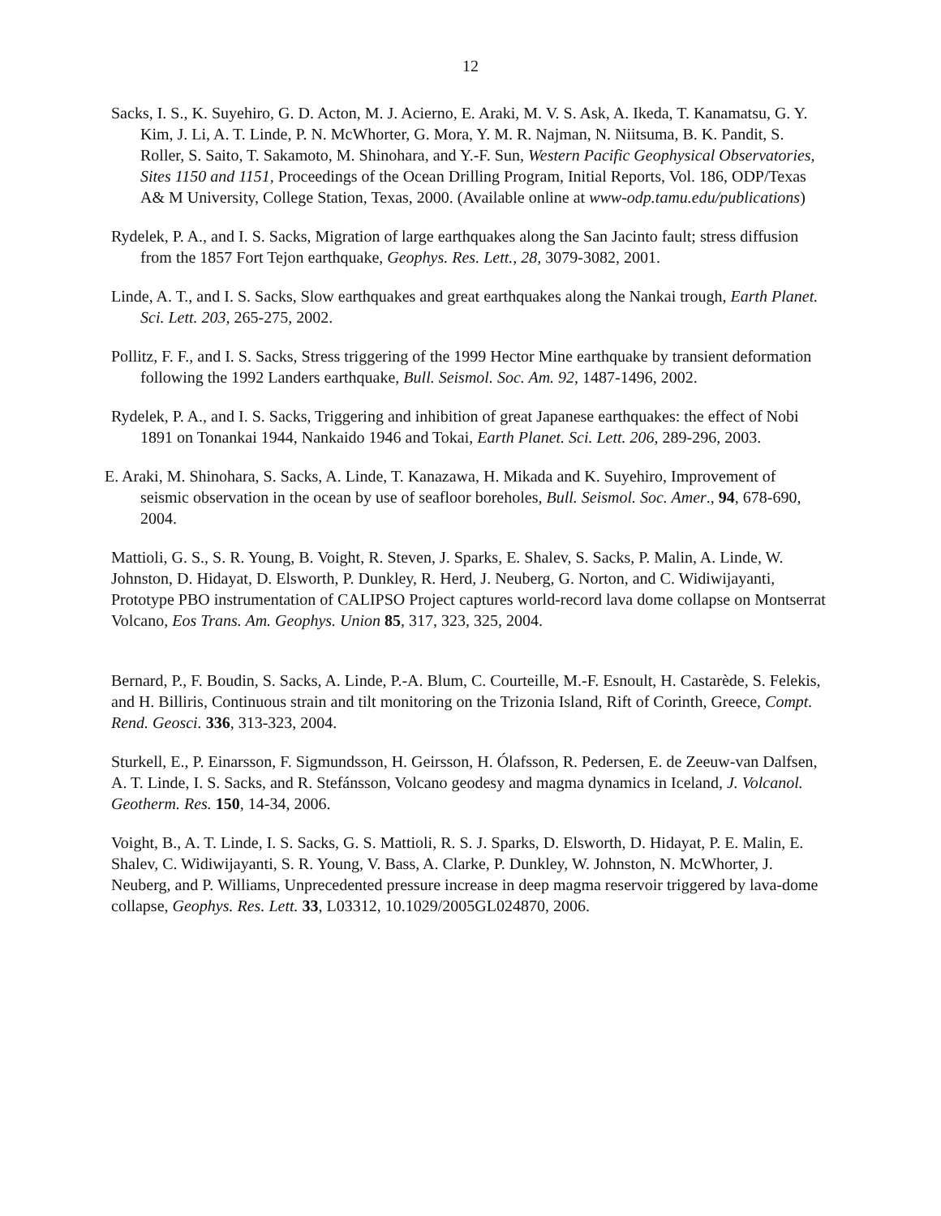12
Sacks, I. S., K. Suyehiro, G. D. Acton, M. J. Acierno, E. Araki, M. V. S. Ask, A. Ikeda, T. Kanamatsu, G. Y. Kim, J. Li, A. T. Linde, P. N. McWhorter, G. Mora, Y. M. R. Najman, N. Niitsuma, B. K. Pandit, S. Roller, S. Saito, T. Sakamoto, M. Shinohara, and Y.-F. Sun, Western Pacific Geophysical Observatories, Sites 1150 and 1151, Proceedings of the Ocean Drilling Program, Initial Reports, Vol. 186, ODP/Texas A& M University, College Station, Texas, 2000. (Available online at www-odp.tamu.edu/publications)
Rydelek, P. A., and I. S. Sacks, Migration of large earthquakes along the San Jacinto fault; stress diffusion from the 1857 Fort Tejon earthquake, Geophys. Res. Lett., 28, 3079-3082, 2001.
Linde, A. T., and I. S. Sacks, Slow earthquakes and great earthquakes along the Nankai trough, Earth Planet. Sci. Lett. 203, 265-275, 2002.
Pollitz, F. F., and I. S. Sacks, Stress triggering of the 1999 Hector Mine earthquake by transient deformation following the 1992 Landers earthquake, Bull. Seismol. Soc. Am. 92, 1487-1496, 2002.
Rydelek, P. A., and I. S. Sacks, Triggering and inhibition of great Japanese earthquakes: the effect of Nobi 1891 on Tonankai 1944, Nankaido 1946 and Tokai, Earth Planet. Sci. Lett. 206, 289-296, 2003.
E. Araki, M. Shinohara, S. Sacks, A. Linde, T. Kanazawa, H. Mikada and K. Suyehiro, Improvement of seismic observation in the ocean by use of seafloor boreholes, Bull. Seismol. Soc. Amer., 94, 678-690, 2004.
Mattioli, G. S., S. R. Young, B. Voight, R. Steven, J. Sparks, E. Shalev, S. Sacks, P. Malin, A. Linde, W. Johnston, D. Hidayat, D. Elsworth, P. Dunkley, R. Herd, J. Neuberg, G. Norton, and C. Widiwijayanti, Prototype PBO instrumentation of CALIPSO Project captures world-record lava dome collapse on Montserrat Volcano, Eos Trans. Am. Geophys. Union 85, 317, 323, 325, 2004.
Bernard, P., F. Boudin, S. Sacks, A. Linde, P.-A. Blum, C. Courteille, M.-F. Esnoult, H. Castarède, S. Felekis, and H. Billiris, Continuous strain and tilt monitoring on the Trizonia Island, Rift of Corinth, Greece, Compt. Rend. Geosci. 336, 313-323, 2004.
Sturkell, E., P. Einarsson, F. Sigmundsson, H. Geirsson, H. Ólafsson, R. Pedersen, E. de Zeeuw-van Dalfsen, A. T. Linde, I. S. Sacks, and R. Stefánsson, Volcano geodesy and magma dynamics in Iceland, J. Volcanol. Geotherm. Res. 150, 14-34, 2006.
Voight, B., A. T. Linde, I. S. Sacks, G. S. Mattioli, R. S. J. Sparks, D. Elsworth, D. Hidayat, P. E. Malin, E. Shalev, C. Widiwijayanti, S. R. Young, V. Bass, A. Clarke, P. Dunkley, W. Johnston, N. McWhorter, J. Neuberg, and P. Williams, Unprecedented pressure increase in deep magma reservoir triggered by lava-dome collapse, Geophys. Res. Lett. 33, L03312, 10.1029/2005GL024870, 2006.